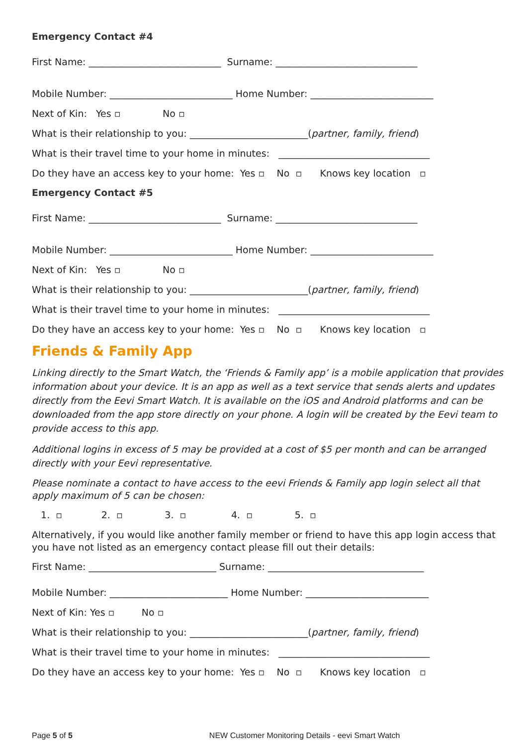Emergency Contact #4
First Name: ____________________________ Surname: ______________________________
Mobile Number: __________________________ Home Number: __________________________
Next of Kin: Yes ▫ No ▫
What is their relationship to you: _________________________(partner, family, friend)
What is their travel time to your home in minutes: ________________________________
Do they have an access key to your home: Yes ▫ No ▫ Knows key location ▫
Emergency Contact #5
First Name: ____________________________ Surname: ______________________________
Mobile Number: __________________________ Home Number: __________________________
Next of Kin: Yes ▫ No ▫
What is their relationship to you: _________________________(partner, family, friend)
What is their travel time to your home in minutes: ________________________________
Do they have an access key to your home: Yes ▫ No ▫ Knows key location ▫
Friends & Family App
Linking directly to the Smart Watch, the ‘Friends & Family app’ is a mobile application that provides information about your device. It is an app as well as a text service that sends alerts and updates directly from the Eevi Smart Watch. It is available on the iOS and Android platforms and can be downloaded from the app store directly on your phone. A login will be created by the Eevi team to provide access to this app.
Additional logins in excess of 5 may be provided at a cost of $5 per month and can be arranged directly with your Eevi representative.
Please nominate a contact to have access to the eevi Friends & Family app login select all that apply maximum of 5 can be chosen:
1. ▫ 2. ▫ 3. ▫ 4. ▫ 5. ▫
Alternatively, if you would like another family member or friend to have this app login access that you have not listed as an emergency contact please fill out their details:
First Name: ___________________________ Surname: _________________________________
Mobile Number: _________________________ Home Number: __________________________
Next of Kin: Yes ▫ No ▫
What is their relationship to you: _________________________(partner, family, friend)
What is their travel time to your home in minutes: ________________________________
Do they have an access key to your home: Yes ▫ No ▫ Knows key location ▫
Page 5 of 5 NEW Customer Monitoring Details - eevi Smart Watch